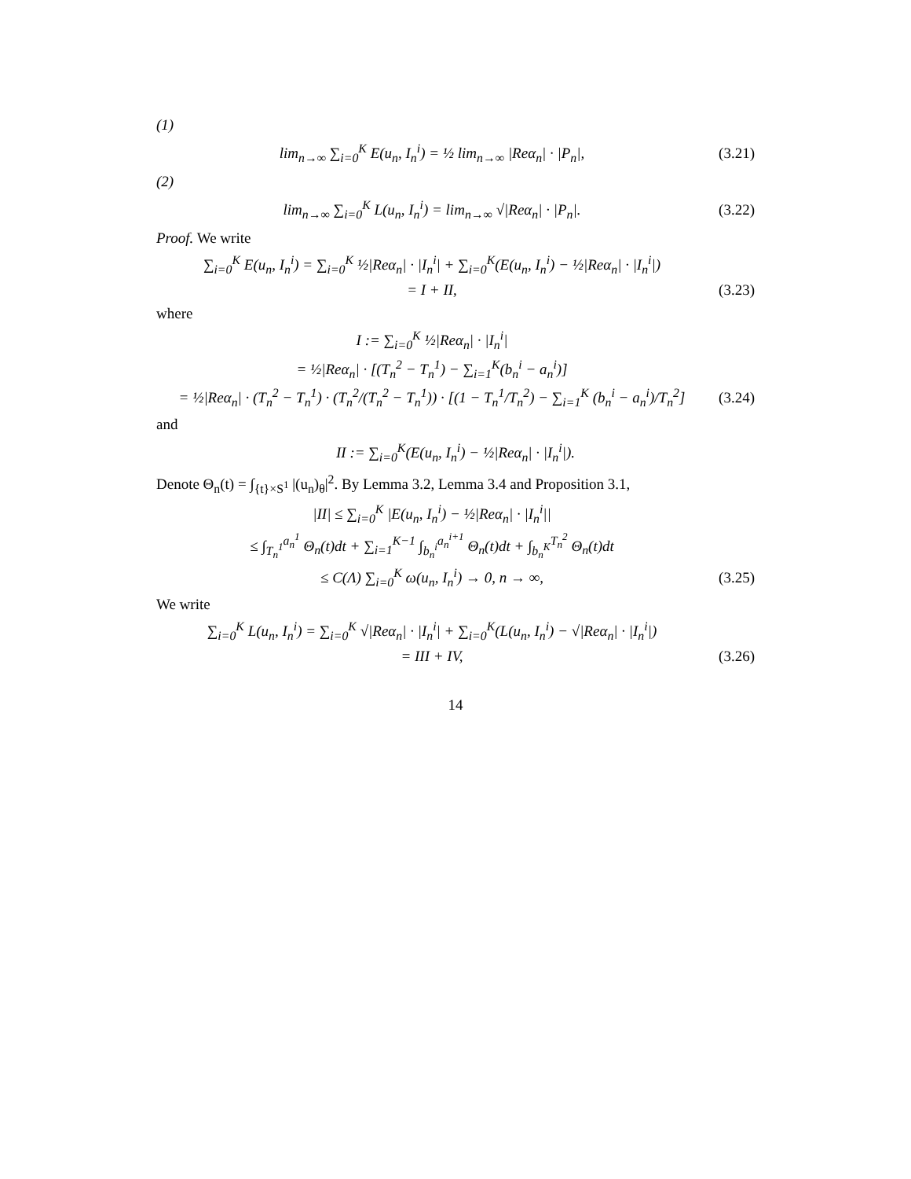(1)
lim<sub>n→∞</sub> ∑<sub>i=0</sub><sup>K</sup> E(u<sub>n</sub>, I<sub>n</sub><sup>i</sup>) = ½ lim<sub>n→∞</sub> |Reα<sub>n</sub>| · |P<sub>n</sub>|,
(3.21)
(2)
lim<sub>n→∞</sub> ∑<sub>i=0</sub><sup>K</sup> L(u<sub>n</sub>, I<sub>n</sub><sup>i</sup>) = lim<sub>n→∞</sub> √|Reα<sub>n</sub>| · |P<sub>n</sub>|.
(3.22)
Proof. We write
∑<sub>i=0</sub><sup>K</sup> E(u<sub>n</sub>, I<sub>n</sub><sup>i</sup>) = ∑<sub>i=0</sub><sup>K</sup> ½|Reα<sub>n</sub>| · |I<sub>n</sub><sup>i</sup>| + ∑<sub>i=0</sub><sup>K</sup>(E(u<sub>n</sub>, I<sub>n</sub><sup>i</sup>) − ½|Reα<sub>n</sub>| · |I<sub>n</sub><sup>i</sup>|)
= I + II,
(3.23)
where
I := ∑<sub>i=0</sub><sup>K</sup> ½|Reα<sub>n</sub>| · |I<sub>n</sub><sup>i</sup>|
= ½|Reα<sub>n</sub>| · [(T<sub>n</sub><sup>2</sup> − T<sub>n</sub><sup>1</sup>) − ∑<sub>i=1</sub><sup>K</sup>(b<sub>n</sub><sup>i</sup> − a<sub>n</sub><sup>i</sup>)]
= ½|Reα<sub>n</sub>| · (T<sub>n</sub><sup>2</sup> − T<sub>n</sub><sup>1</sup>) · (T<sub>n</sub><sup>2</sup>/(T<sub>n</sub><sup>2</sup> − T<sub>n</sub><sup>1</sup>)) · [(1 − T<sub>n</sub><sup>1</sup>/T<sub>n</sub><sup>2</sup>) − ∑<sub>i=1</sub><sup>K</sup> (b<sub>n</sub><sup>i</sup> − a<sub>n</sub><sup>i</sup>)/T<sub>n</sub><sup>2</sup>]
(3.24)
and
II := ∑<sub>i=0</sub><sup>K</sup>(E(u<sub>n</sub>, I<sub>n</sub><sup>i</sup>) − ½|Reα<sub>n</sub>| · |I<sub>n</sub><sup>i</sup>|).
Denote Θ<sub>n</sub>(t) = ∫<sub>{t}×S<sup>1</sup></sub> |(u<sub>n</sub>)<sub>θ</sub>|<sup>2</sup>. By Lemma 3.2, Lemma 3.4 and Proposition 3.1,
|II| ≤ ∑<sub>i=0</sub><sup>K</sup> |E(u<sub>n</sub>, I<sub>n</sub><sup>i</sup>) − ½|Reα<sub>n</sub>| · |I<sub>n</sub><sup>i</sup>||
≤ ∫<sub>T<sub>n</sub><sup>1</sup></sub><sup>a<sub>n</sub><sup>1</sup></sup> Θ<sub>n</sub>(t)dt + ∑<sub>i=1</sub><sup>K−1</sup> ∫<sub>b<sub>n</sub><sup>i</sup></sub><sup>a<sub>n</sub><sup>i+1</sup></sup> Θ<sub>n</sub>(t)dt + ∫<sub>b<sub>n</sub><sup>K</sup></sub><sup>T<sub>n</sub><sup>2</sup></sup> Θ<sub>n</sub>(t)dt
≤ C(Λ) ∑<sub>i=0</sub><sup>K</sup> ω(u<sub>n</sub>, I<sub>n</sub><sup>i</sup>) → 0, n → ∞,
(3.25)
We write
∑<sub>i=0</sub><sup>K</sup> L(u<sub>n</sub>, I<sub>n</sub><sup>i</sup>) = ∑<sub>i=0</sub><sup>K</sup> √|Reα<sub>n</sub>| · |I<sub>n</sub><sup>i</sup>| + ∑<sub>i=0</sub><sup>K</sup>(L(u<sub>n</sub>, I<sub>n</sub><sup>i</sup>) − √|Reα<sub>n</sub>| · |I<sub>n</sub><sup>i</sup>|)
= III + IV,
(3.26)
14